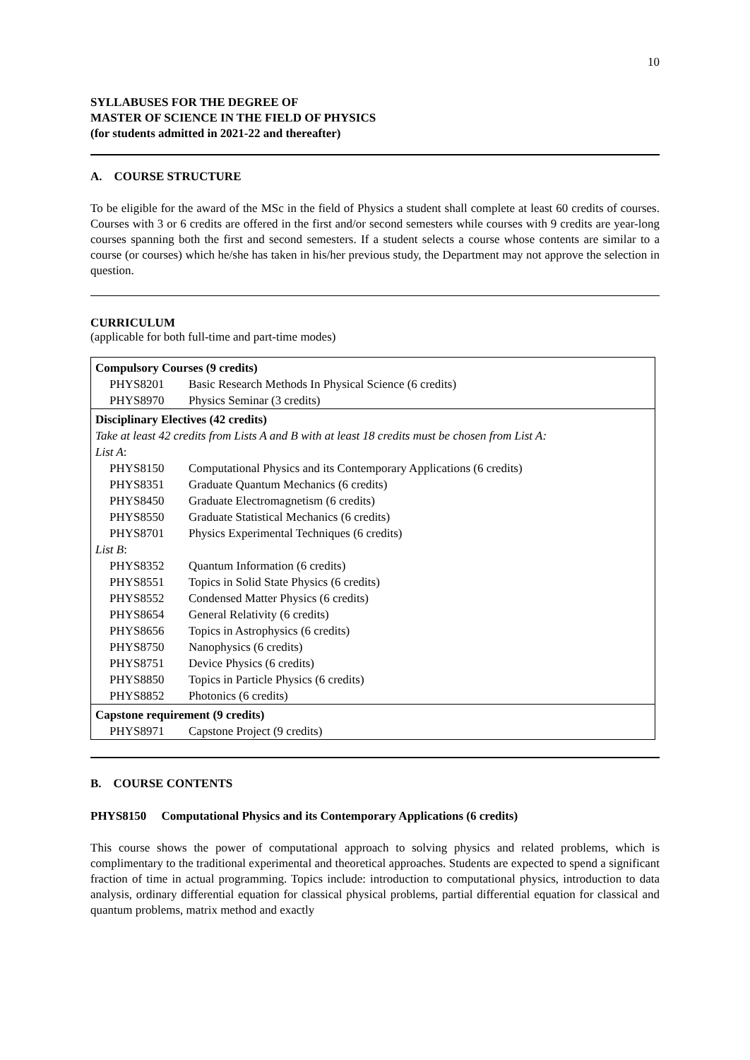10
SYLLABUSES FOR THE DEGREE OF
MASTER OF SCIENCE IN THE FIELD OF PHYSICS
(for students admitted in 2021-22 and thereafter)
A. COURSE STRUCTURE
To be eligible for the award of the MSc in the field of Physics a student shall complete at least 60 credits of courses. Courses with 3 or 6 credits are offered in the first and/or second semesters while courses with 9 credits are year-long courses spanning both the first and second semesters. If a student selects a course whose contents are similar to a course (or courses) which he/she has taken in his/her previous study, the Department may not approve the selection in question.
CURRICULUM
(applicable for both full-time and part-time modes)
| Compulsory Courses (9 credits) | |
| PHYS8201 | Basic Research Methods In Physical Science (6 credits) |
| PHYS8970 | Physics Seminar (3 credits) |
| Disciplinary Electives (42 credits) | |
| Take at least 42 credits from Lists A and B with at least 18 credits must be chosen from List A: | |
| List A : | |
| PHYS8150 | Computational Physics and its Contemporary Applications (6 credits) |
| PHYS8351 | Graduate Quantum Mechanics (6 credits) |
| PHYS8450 | Graduate Electromagnetism (6 credits) |
| PHYS8550 | Graduate Statistical Mechanics (6 credits) |
| PHYS8701 | Physics Experimental Techniques (6 credits) |
| List B : | |
| PHYS8352 | Quantum Information (6 credits) |
| PHYS8551 | Topics in Solid State Physics (6 credits) |
| PHYS8552 | Condensed Matter Physics (6 credits) |
| PHYS8654 | General Relativity (6 credits) |
| PHYS8656 | Topics in Astrophysics (6 credits) |
| PHYS8750 | Nanophysics (6 credits) |
| PHYS8751 | Device Physics (6 credits) |
| PHYS8850 | Topics in Particle Physics (6 credits) |
| PHYS8852 | Photonics (6 credits) |
| Capstone requirement (9 credits) | |
| PHYS8971 | Capstone Project (9 credits) |
B. COURSE CONTENTS
PHYS8150 Computational Physics and its Contemporary Applications (6 credits)
This course shows the power of computational approach to solving physics and related problems, which is complimentary to the traditional experimental and theoretical approaches. Students are expected to spend a significant fraction of time in actual programming. Topics include: introduction to computational physics, introduction to data analysis, ordinary differential equation for classical physical problems, partial differential equation for classical and quantum problems, matrix method and exactly